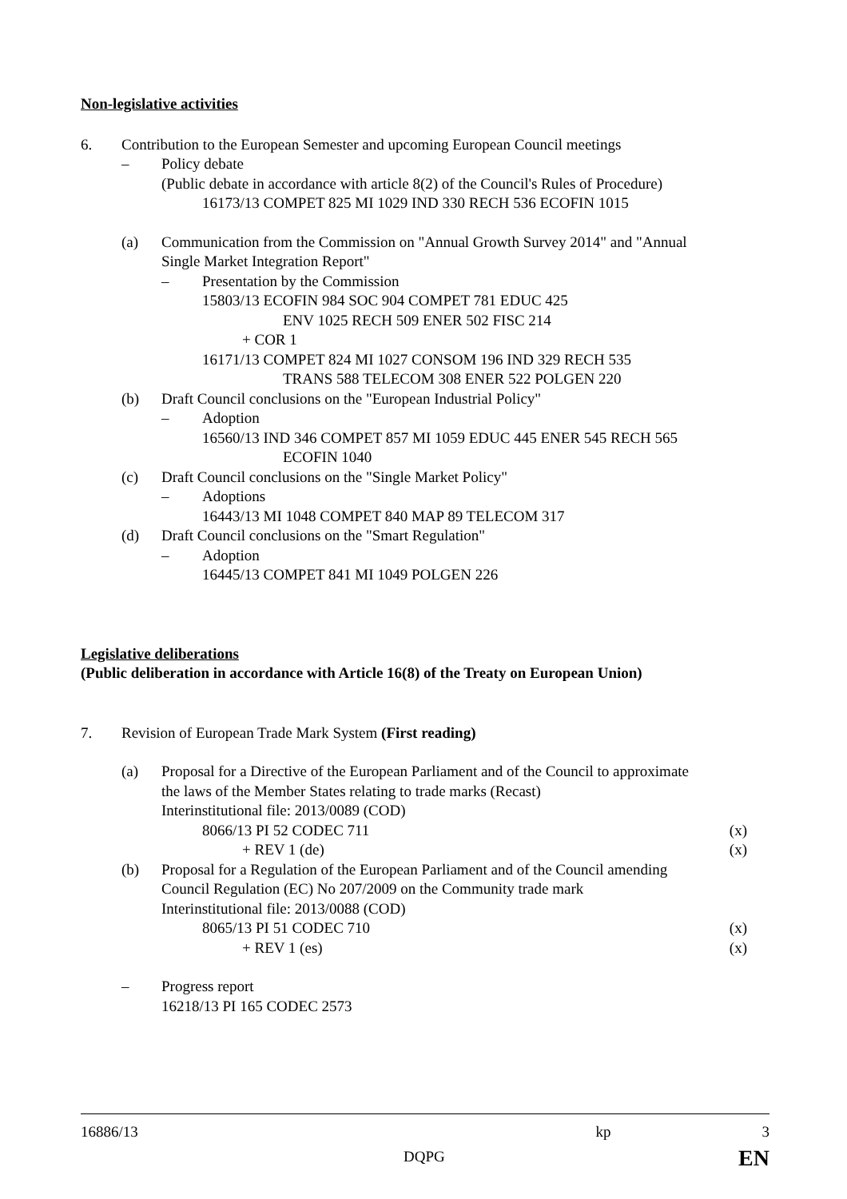Non-legislative activities
6. Contribution to the European Semester and upcoming European Council meetings
– Policy debate
(Public debate in accordance with article 8(2) of the Council's Rules of Procedure)
16173/13 COMPET 825 MI 1029 IND 330 RECH 536 ECOFIN 1015
(a) Communication from the Commission on "Annual Growth Survey 2014" and "Annual
Single Market Integration Report"
– Presentation by the Commission
15803/13 ECOFIN 984 SOC 904 COMPET 781 EDUC 425
ENV 1025 RECH 509 ENER 502 FISC 214
+ COR 1
16171/13 COMPET 824 MI 1027 CONSOM 196 IND 329 RECH 535
TRANS 588 TELECOM 308 ENER 522 POLGEN 220
(b) Draft Council conclusions on the "European Industrial Policy"
– Adoption
16560/13 IND 346 COMPET 857 MI 1059 EDUC 445 ENER 545 RECH 565
ECOFIN 1040
(c) Draft Council conclusions on the "Single Market Policy"
– Adoptions
16443/13 MI 1048 COMPET 840 MAP 89 TELECOM 317
(d) Draft Council conclusions on the "Smart Regulation"
– Adoption
16445/13 COMPET 841 MI 1049 POLGEN 226
Legislative deliberations
(Public deliberation in accordance with Article 16(8) of the Treaty on European Union)
7. Revision of European Trade Mark System (First reading)
(a) Proposal for a Directive of the European Parliament and of the Council to approximate
the laws of the Member States relating to trade marks (Recast)
Interinstitutional file: 2013/0089 (COD)
8066/13 PI 52 CODEC 711 (x)
+ REV 1 (de) (x)
(b) Proposal for a Regulation of the European Parliament and of the Council amending
Council Regulation (EC) No 207/2009 on the Community trade mark
Interinstitutional file: 2013/0088 (COD)
8065/13 PI 51 CODEC 710 (x)
+ REV 1 (es) (x)
– Progress report
16218/13 PI 165 CODEC 2573
16886/13 kp 3
DQPG EN